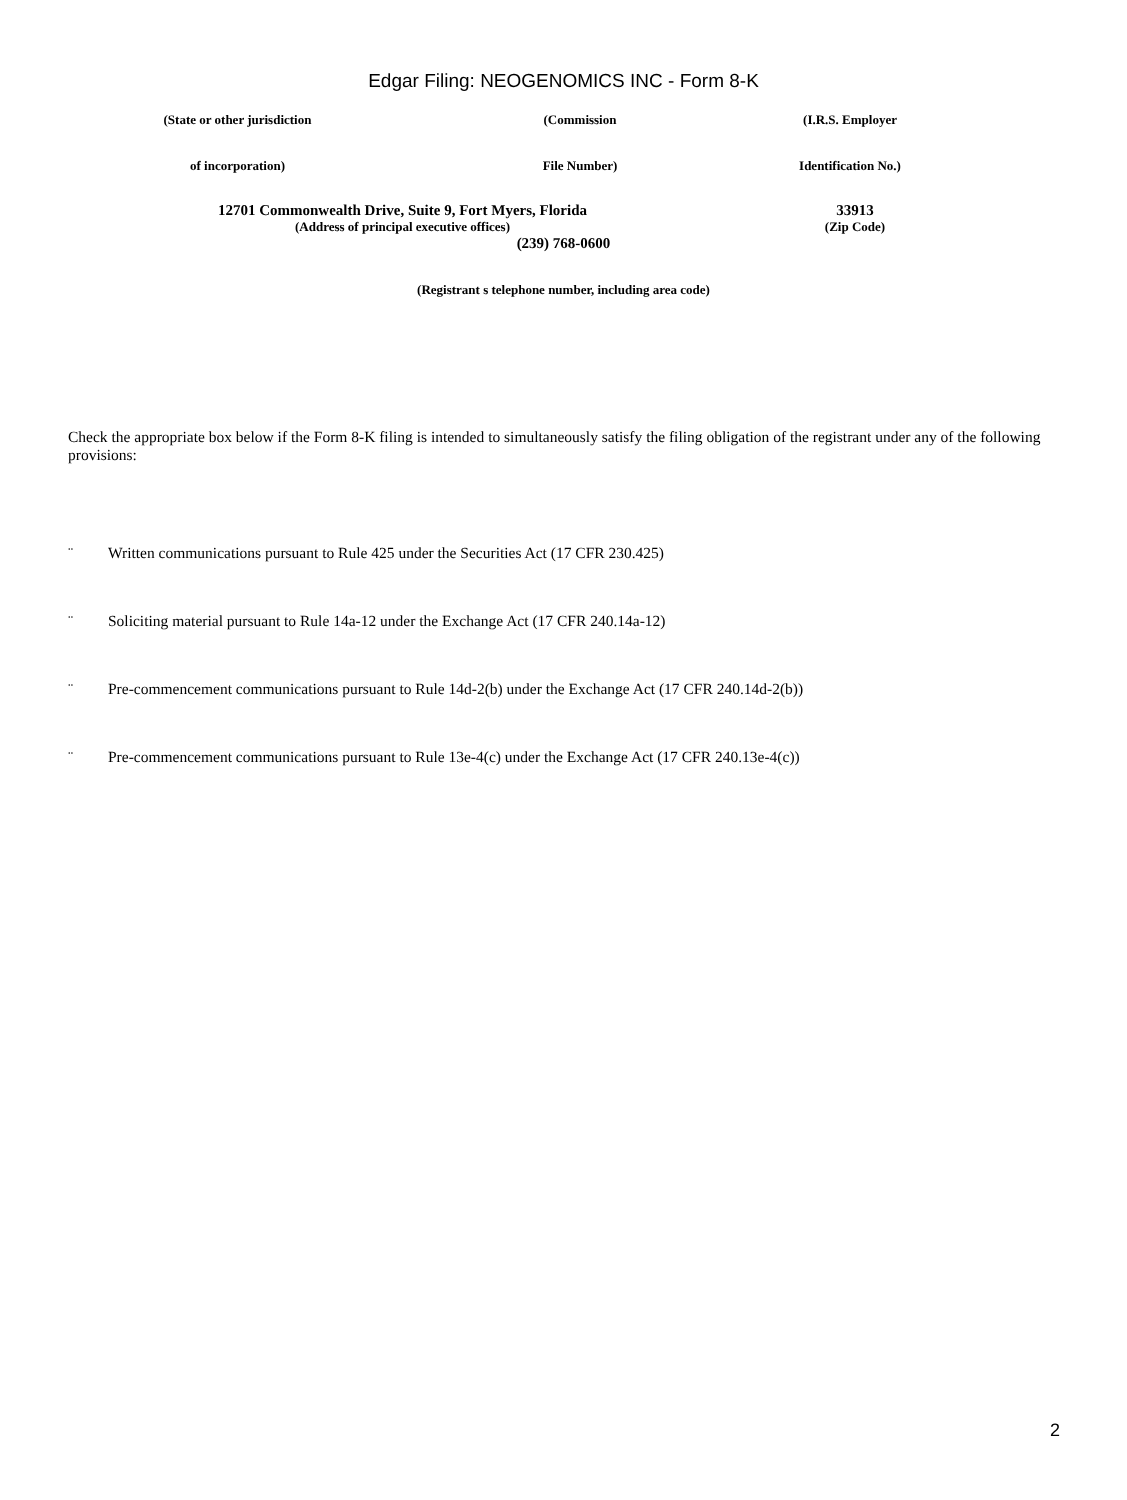Edgar Filing: NEOGENOMICS INC - Form 8-K
(State or other jurisdiction (Commission (I.R.S. Employer
of incorporation) File Number) Identification No.)
12701 Commonwealth Drive, Suite 9, Fort Myers, Florida 33913
(Address of principal executive offices) (Zip Code)
(239) 768-0600
(Registrant s telephone number, including area code)
Check the appropriate box below if the Form 8-K filing is intended to simultaneously satisfy the filing obligation of the registrant under any of the following provisions:
¨ Written communications pursuant to Rule 425 under the Securities Act (17 CFR 230.425)
¨ Soliciting material pursuant to Rule 14a-12 under the Exchange Act (17 CFR 240.14a-12)
¨ Pre-commencement communications pursuant to Rule 14d-2(b) under the Exchange Act (17 CFR 240.14d-2(b))
¨ Pre-commencement communications pursuant to Rule 13e-4(c) under the Exchange Act (17 CFR 240.13e-4(c))
2